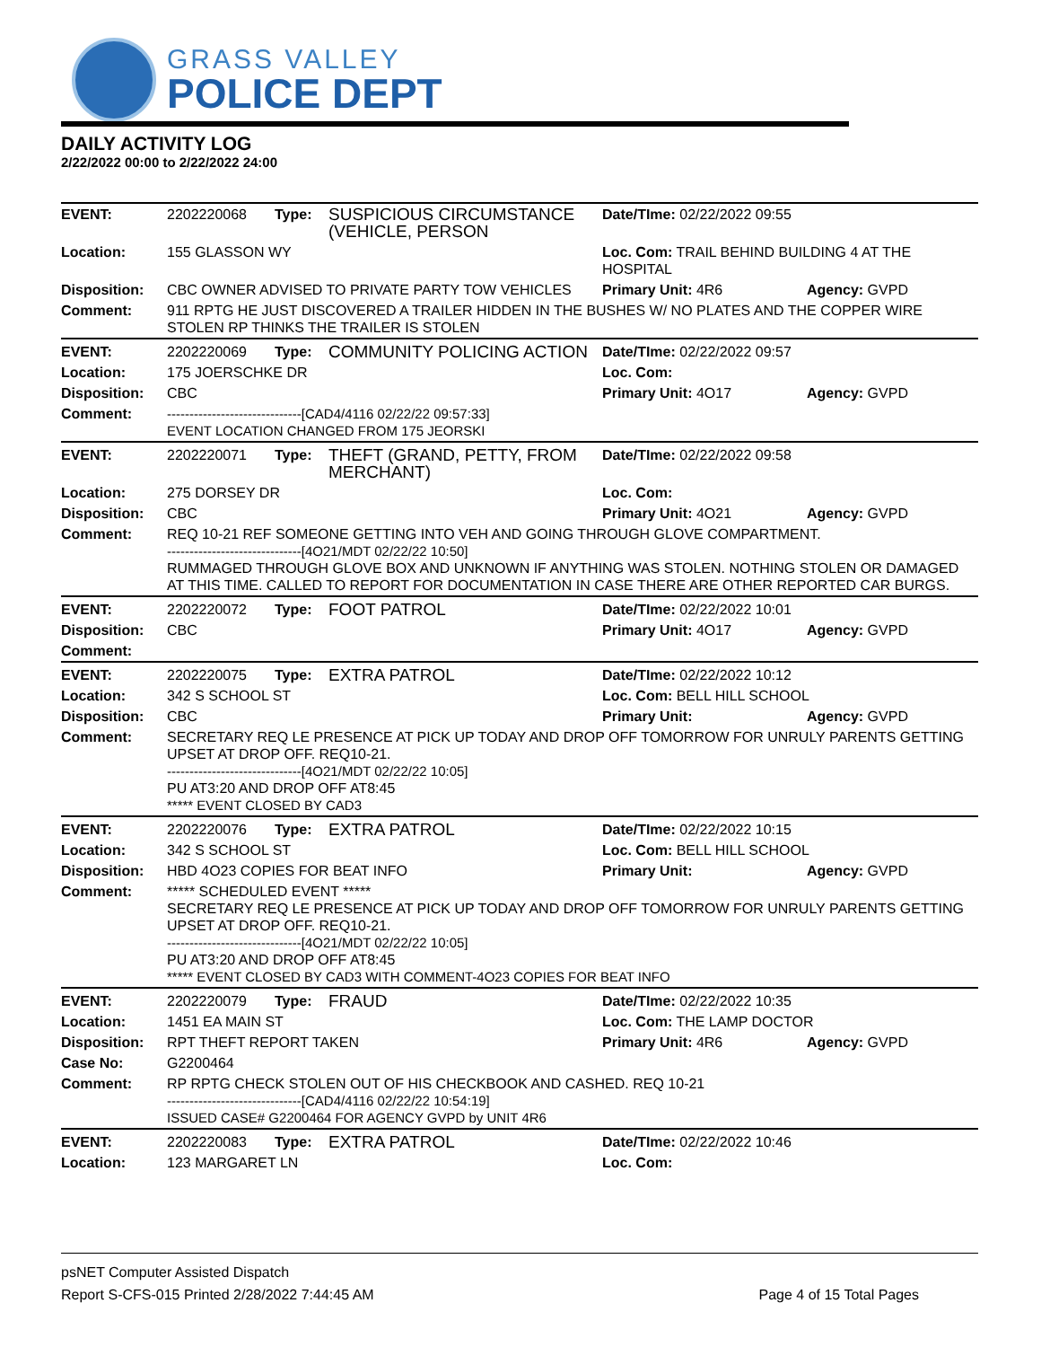GRASS VALLEY
POLICE DEPT
DAILY ACTIVITY LOG
2/22/2022 00:00 to 2/22/2022 24:00
| EVENT: | 2202220068 | Type: | SUSPICIOUS CIRCUMSTANCE (VEHICLE, PERSON | Date/TIme: 02/22/2022 09:55 | |
| Location: | 155 GLASSON WY | | | Loc. Com: TRAIL BEHIND BUILDING 4 AT THE HOSPITAL | |
| Disposition: | CBC OWNER ADVISED TO PRIVATE PARTY TOW VEHICLES | | | Primary Unit: 4R6 | Agency: GVPD |
| Comment: | 911 RPTG HE JUST DISCOVERED A TRAILER HIDDEN IN THE BUSHES W/ NO PLATES AND THE COPPER WIRE STOLEN RP THINKS THE TRAILER IS STOLEN | | | | |
| EVENT: | 2202220069 | Type: | COMMUNITY POLICING ACTION | Date/TIme: 02/22/2022 09:57 | |
| Location: | 175 JOERSCHKE DR | | | Loc. Com: | |
| Disposition: | CBC | | | Primary Unit: 4O17 | Agency: GVPD |
| Comment: | ------------------------------[CAD4/4116 02/22/22 09:57:33] EVENT LOCATION CHANGED FROM 175 JEORSKI | | | | |
| EVENT: | 2202220071 | Type: | THEFT (GRAND, PETTY, FROM MERCHANT) | Date/TIme: 02/22/2022 09:58 | |
| Location: | 275 DORSEY DR | | | Loc. Com: | |
| Disposition: | CBC | | | Primary Unit: 4O21 | Agency: GVPD |
| Comment: | REQ 10-21 REF SOMEONE GETTING INTO VEH AND GOING THROUGH GLOVE COMPARTMENT. ------------------------------[4O21/MDT 02/22/22 10:50] RUMMAGED THROUGH GLOVE BOX AND UNKNOWN IF ANYTHING WAS STOLEN. NOTHING STOLEN OR DAMAGED AT THIS TIME. CALLED TO REPORT FOR DOCUMENTATION IN CASE THERE ARE OTHER REPORTED CAR BURGS. | | | | |
| EVENT: | 2202220072 | Type: | FOOT PATROL | Date/TIme: 02/22/2022 10:01 | |
| Disposition: | CBC | | | Primary Unit: 4O17 | Agency: GVPD |
| Comment: | | | | | |
| EVENT: | 2202220075 | Type: | EXTRA PATROL | Date/TIme: 02/22/2022 10:12 | |
| Location: | 342 S SCHOOL ST | | | Loc. Com: BELL HILL SCHOOL | |
| Disposition: | CBC | | | Primary Unit: | Agency: GVPD |
| Comment: | SECRETARY REQ LE PRESENCE AT PICK UP TODAY AND DROP OFF TOMORROW FOR UNRULY PARENTS GETTING UPSET AT DROP OFF. REQ10-21. ------------------------------[4O21/MDT 02/22/22 10:05] PU AT3:20 AND DROP OFF AT8:45 ***** EVENT CLOSED BY CAD3 | | | | |
| EVENT: | 2202220076 | Type: | EXTRA PATROL | Date/TIme: 02/22/2022 10:15 | |
| Location: | 342 S SCHOOL ST | | | Loc. Com: BELL HILL SCHOOL | |
| Disposition: | HBD 4O23 COPIES FOR BEAT INFO | | | Primary Unit: | Agency: GVPD |
| Comment: | ***** SCHEDULED EVENT ***** SECRETARY REQ LE PRESENCE AT PICK UP TODAY AND DROP OFF TOMORROW FOR UNRULY PARENTS GETTING UPSET AT DROP OFF. REQ10-21. ------------------------------[4O21/MDT 02/22/22 10:05] PU AT3:20 AND DROP OFF AT8:45 ***** EVENT CLOSED BY CAD3 WITH COMMENT-4O23 COPIES FOR BEAT INFO | | | | |
| EVENT: | 2202220079 | Type: | FRAUD | Date/TIme: 02/22/2022 10:35 | |
| Location: | 1451 EA MAIN ST | | | Loc. Com: THE LAMP DOCTOR | |
| Disposition: | RPT THEFT REPORT TAKEN | | | Primary Unit: 4R6 | Agency: GVPD |
| Case No: | G2200464 | | | | |
| Comment: | RP RPTG CHECK STOLEN OUT OF HIS CHECKBOOK AND CASHED. REQ 10-21 ------------------------------[CAD4/4116 02/22/22 10:54:19] ISSUED CASE# G2200464 FOR AGENCY GVPD by UNIT 4R6 | | | | |
| EVENT: | 2202220083 | Type: | EXTRA PATROL | Date/TIme: 02/22/2022 10:46 | |
| Location: | 123 MARGARET LN | | | Loc. Com: | |
psNET Computer Assisted Dispatch
Report S-CFS-015 Printed 2/28/2022 7:44:45 AM Page 4 of 15 Total Pages